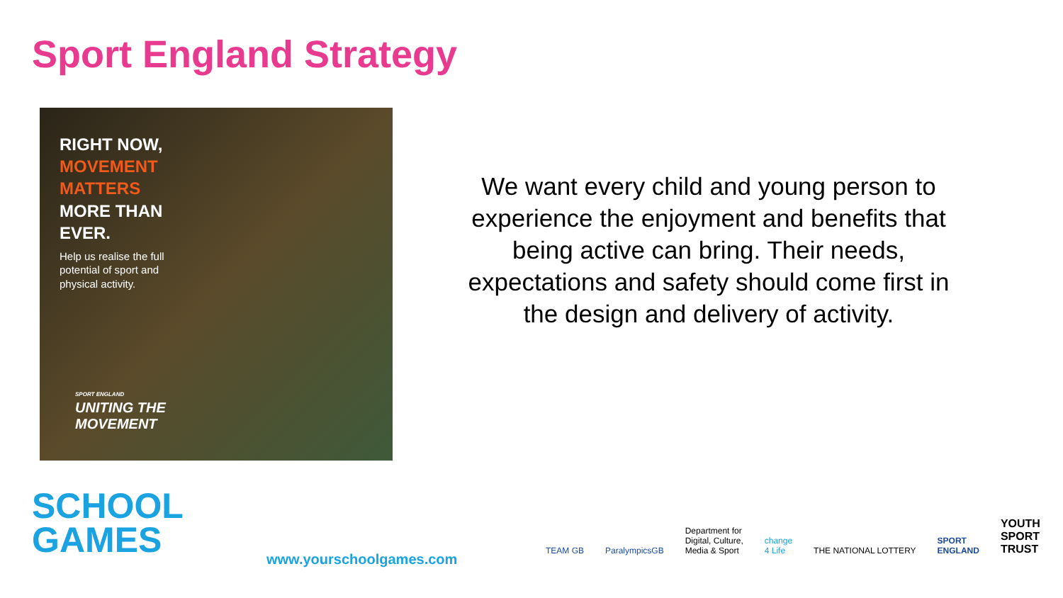Sport England Strategy
RIGHT NOW,
MOVEMENT
MATTERS
MORE THAN
EVER.
Help us realise the full
potential of sport and
physical activity.
SPORT ENGLAND
UNITING THE
MOVEMENT
We want every child and young person to experience the enjoyment and benefits that being active can bring. Their needs, expectations and safety should come first in the design and delivery of activity.
SCHOOL
GAMES
www.yourschoolgames.com
TEAM GB ParalympicsGB Department for
Digital, Culture,
Media & Sport change
4 Life THE NATIONAL LOTTERY SPORT
ENGLAND YOUTH
SPORT
TRUST